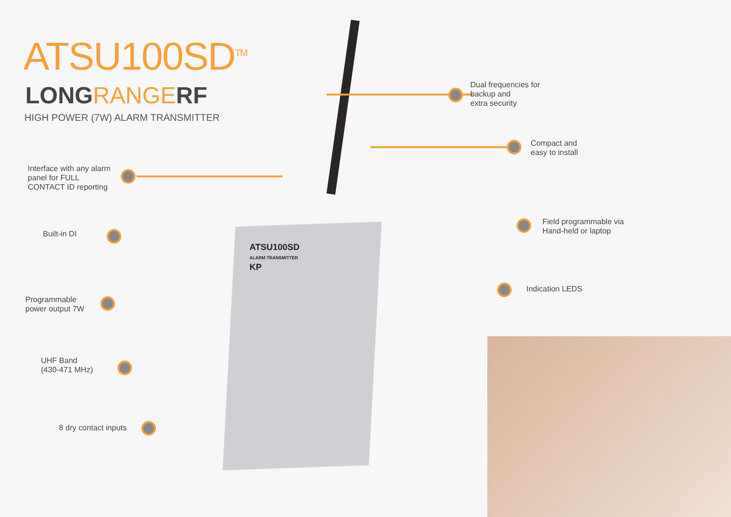ATSU100SD<sup>TM</sup>
LONGRANGERF
HIGH POWER (7W) ALARM TRANSMITTER
Interface with any alarm
panel for FULL
CONTACT ID reporting
Built-in DI
Programmable
power output 7W
UHF Band
(430-471 MHz)
8 dry contact inputs
Dual frequencies for
backup and
extra security
Compact and
easy to install
Field programmable via
Hand-held or laptop
Indication LEDS
ATSU100SD
ALARM TRANSMITTER
KP